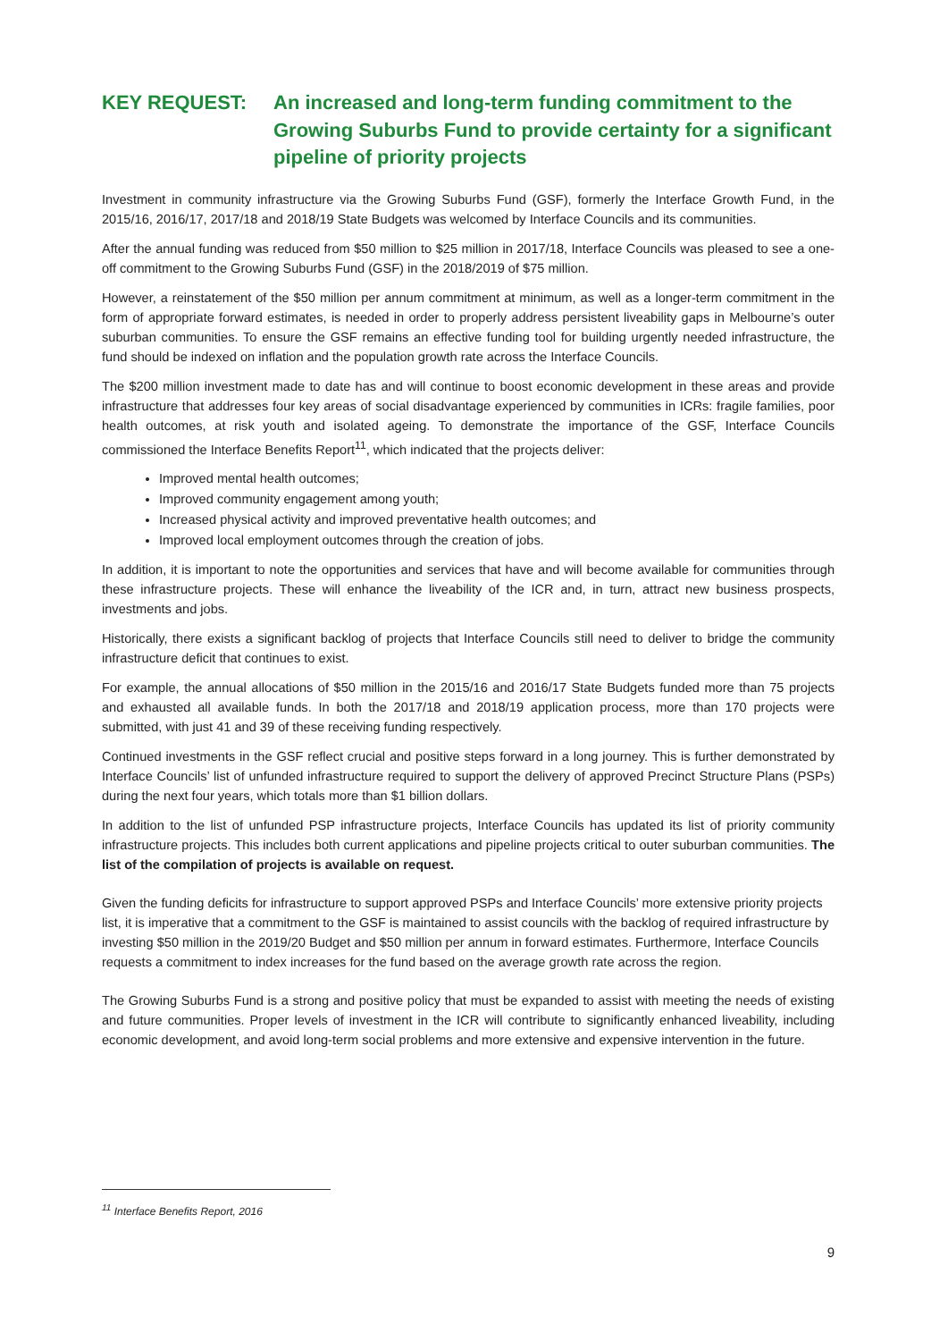KEY REQUEST: An increased and long-term funding commitment to the Growing Suburbs Fund to provide certainty for a significant pipeline of priority projects
Investment in community infrastructure via the Growing Suburbs Fund (GSF), formerly the Interface Growth Fund, in the 2015/16, 2016/17, 2017/18 and 2018/19 State Budgets was welcomed by Interface Councils and its communities.
After the annual funding was reduced from $50 million to $25 million in 2017/18, Interface Councils was pleased to see a one-off commitment to the Growing Suburbs Fund (GSF) in the 2018/2019 of $75 million.
However, a reinstatement of the $50 million per annum commitment at minimum, as well as a longer-term commitment in the form of appropriate forward estimates, is needed in order to properly address persistent liveability gaps in Melbourne’s outer suburban communities. To ensure the GSF remains an effective funding tool for building urgently needed infrastructure, the fund should be indexed on inflation and the population growth rate across the Interface Councils.
The $200 million investment made to date has and will continue to boost economic development in these areas and provide infrastructure that addresses four key areas of social disadvantage experienced by communities in ICRs: fragile families, poor health outcomes, at risk youth and isolated ageing. To demonstrate the importance of the GSF, Interface Councils commissioned the Interface Benefits Report<sup>11</sup>, which indicated that the projects deliver:
Improved mental health outcomes;
Improved community engagement among youth;
Increased physical activity and improved preventative health outcomes; and
Improved local employment outcomes through the creation of jobs.
In addition, it is important to note the opportunities and services that have and will become available for communities through these infrastructure projects. These will enhance the liveability of the ICR and, in turn, attract new business prospects, investments and jobs.
Historically, there exists a significant backlog of projects that Interface Councils still need to deliver to bridge the community infrastructure deficit that continues to exist.
For example, the annual allocations of $50 million in the 2015/16 and 2016/17 State Budgets funded more than 75 projects and exhausted all available funds. In both the 2017/18 and 2018/19 application process, more than 170 projects were submitted, with just 41 and 39 of these receiving funding respectively.
Continued investments in the GSF reflect crucial and positive steps forward in a long journey. This is further demonstrated by Interface Councils’ list of unfunded infrastructure required to support the delivery of approved Precinct Structure Plans (PSPs) during the next four years, which totals more than $1 billion dollars.
In addition to the list of unfunded PSP infrastructure projects, Interface Councils has updated its list of priority community infrastructure projects. This includes both current applications and pipeline projects critical to outer suburban communities. The list of the compilation of projects is available on request.
Given the funding deficits for infrastructure to support approved PSPs and Interface Councils’ more extensive priority projects list, it is imperative that a commitment to the GSF is maintained to assist councils with the backlog of required infrastructure by investing $50 million in the 2019/20 Budget and $50 million per annum in forward estimates. Furthermore, Interface Councils requests a commitment to index increases for the fund based on the average growth rate across the region.
The Growing Suburbs Fund is a strong and positive policy that must be expanded to assist with meeting the needs of existing and future communities. Proper levels of investment in the ICR will contribute to significantly enhanced liveability, including economic development, and avoid long-term social problems and more extensive and expensive intervention in the future.
<sup>11</sup> Interface Benefits Report, 2016
9